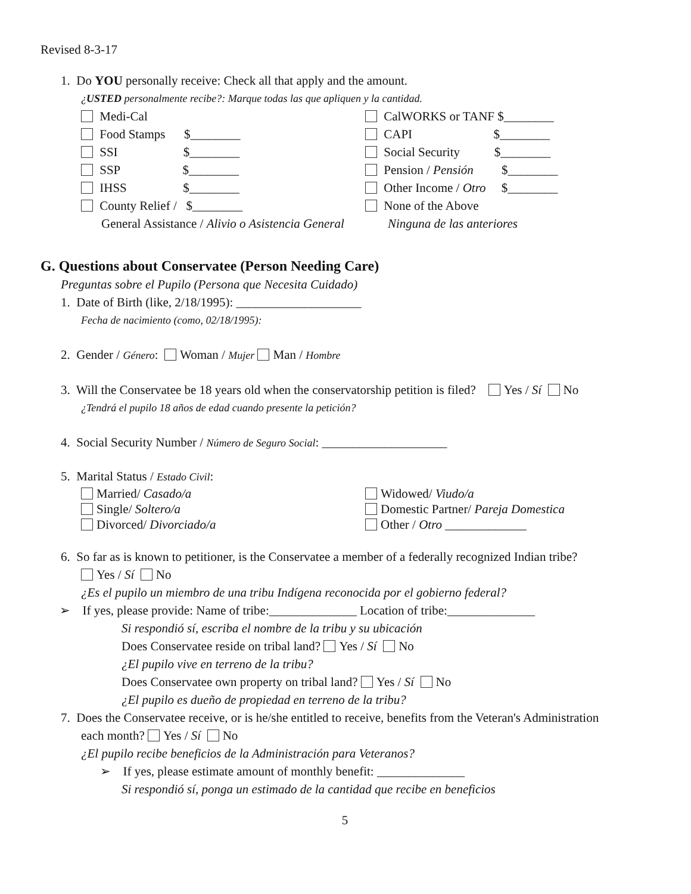Revised 8-3-17
1. Do YOU personally receive: Check all that apply and the amount.
¿USTED personalmente recibe?: Marque todas las que apliquen y la cantidad.
Medi-Cal
Food Stamps $________
SSI $________
SSP $________
IHSS $________
County Relief / $________
General Assistance / Alivio o Asistencia General
CalWORKS or TANF $________
CAPI $________
Social Security $________
Pension / Pensión $________
Other Income / Otro $________
None of the Above
Ninguna de las anteriores
G. Questions about Conservatee (Person Needing Care)
Preguntas sobre el Pupilo (Persona que Necesita Cuidado)
1. Date of Birth (like, 2/18/1995): ____________________
Fecha de nacimiento (como, 02/18/1995):
2. Gender / Género: Woman / Mujer Man / Hombre
3. Will the Conservatee be 18 years old when the conservatorship petition is filed? Yes / Sí No
¿Tendrá el pupilo 18 años de edad cuando presente la petición?
4. Social Security Number / Número de Seguro Social: ____________________
5. Marital Status / Estado Civil:
Married/ Casado/a
Single/ Soltero/a
Divorced/ Divorciado/a
Widowed/ Viudo/a
Domestic Partner/ Pareja Domestica
Other / Otro _____________
6. So far as is known to petitioner, is the Conservatee a member of a federally recognized Indian tribe?
Yes / Sí No
¿Es el pupilo un miembro de una tribu Indígena reconocida por el gobierno federal?
➢ If yes, please provide: Name of tribe:______________ Location of tribe:______________
Si respondió sí, escriba el nombre de la tribu y su ubicación
Does Conservatee reside on tribal land? Yes / Sí No
¿El pupilo vive en terreno de la tribu?
Does Conservatee own property on tribal land? Yes / Sí No
¿El pupilo es dueño de propiedad en terreno de la tribu?
7. Does the Conservatee receive, or is he/she entitled to receive, benefits from the Veteran's Administration
each month? Yes / Sí No
¿El pupilo recibe beneficios de la Administración para Veteranos?
➢ If yes, please estimate amount of monthly benefit: ______________
Si respondió sí, ponga un estimado de la cantidad que recibe en beneficios
5